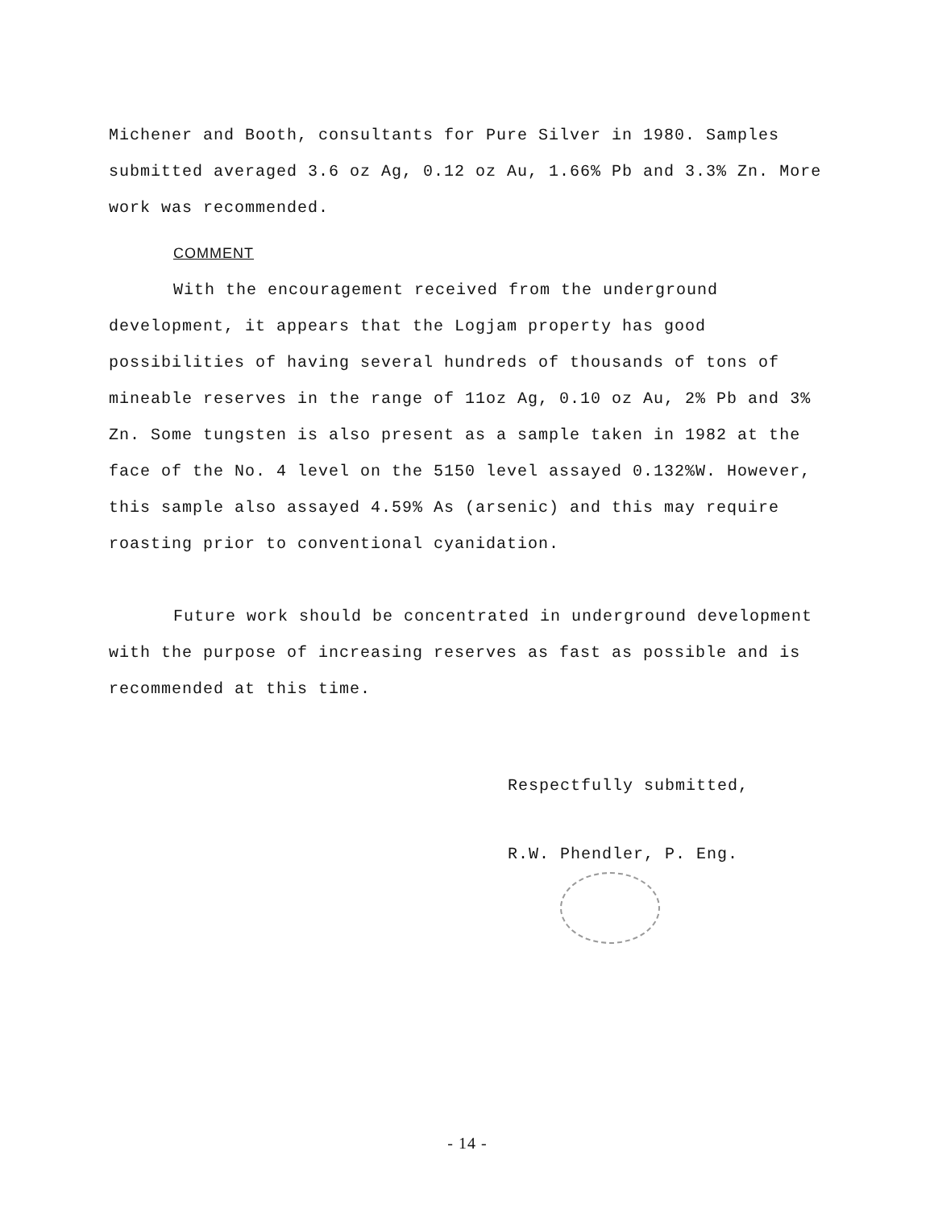Michener and Booth, consultants for Pure Silver in 1980. Samples submitted averaged 3.6 oz Ag, 0.12 oz Au, 1.66% Pb and 3.3% Zn. More work was recommended.
COMMENT
With the encouragement received from the underground development, it appears that the Logjam property has good possibilities of having several hundreds of thousands of tons of mineable reserves in the range of 11oz Ag, 0.10 oz Au, 2% Pb and 3% Zn. Some tungsten is also present as a sample taken in 1982 at the face of the No. 4 level on the 5150 level assayed 0.132%W. However, this sample also assayed 4.59% As (arsenic) and this may require roasting prior to conventional cyanidation.
Future work should be concentrated in underground development with the purpose of increasing reserves as fast as possible and is recommended at this time.
Respectfully submitted,
R.W. Phendler, P. Eng.
- 14 -